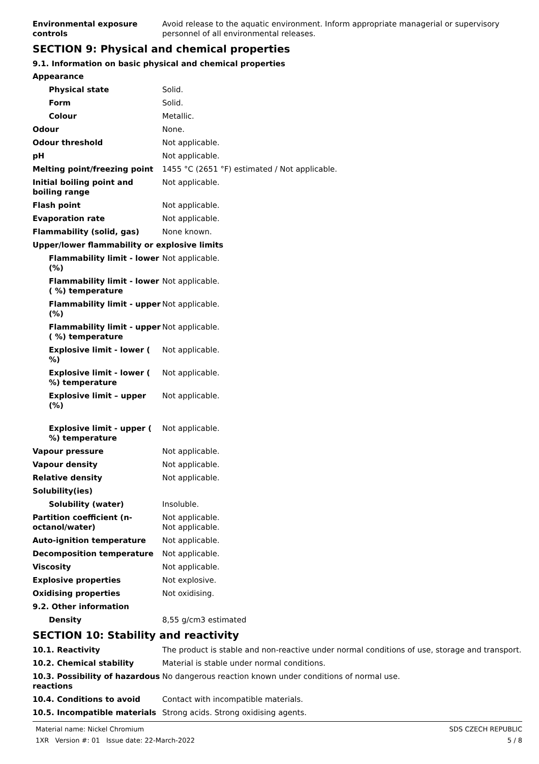Environmental exposure controls
Avoid release to the aquatic environment. Inform appropriate managerial or supervisory personnel of all environmental releases.
SECTION 9: Physical and chemical properties
9.1. Information on basic physical and chemical properties
Appearance
Physical state Solid.
Form Solid.
Colour Metallic.
Odour None.
Odour threshold Not applicable.
pH Not applicable.
Melting point/freezing point 1455 °C (2651 °F) estimated / Not applicable.
Initial boiling point and boiling range
Not applicable.
Flash point Not applicable.
Evaporation rate Not applicable.
Flammability (solid, gas) None known.
Upper/lower flammability or explosive limits
Flammability limit - lower (%)
Not applicable.
Flammability limit - lower ( %) temperature
Not applicable.
Flammability limit - upper (%)
Not applicable.
Flammability limit - upper ( %) temperature
Not applicable.
Explosive limit - lower ( %)
Not applicable.
Explosive limit - lower ( %) temperature
Not applicable.
Explosive limit – upper (%)
Not applicable.
Explosive limit - upper ( %) temperature
Not applicable.
Vapour pressure Not applicable.
Vapour density Not applicable.
Relative density Not applicable.
Solubility(ies)
Solubility (water) Insoluble.
Partition coefficient (n-octanol/water)
Not applicable.
Not applicable.
Auto-ignition temperature Not applicable.
Decomposition temperature Not applicable.
Viscosity Not applicable.
Explosive properties Not explosive.
Oxidising properties Not oxidising.
9.2. Other information
Density 8,55 g/cm3 estimated
SECTION 10: Stability and reactivity
10.1. Reactivity The product is stable and non-reactive under normal conditions of use, storage and transport.
10.2. Chemical stability Material is stable under normal conditions.
10.3. Possibility of hazardous reactions
No dangerous reaction known under conditions of normal use.
10.4. Conditions to avoid Contact with incompatible materials.
10.5. Incompatible materials Strong acids. Strong oxidising agents.
Material name: Nickel Chromium
1XR Version #: 01 Issue date: 22-March-2022
SDS CZECH REPUBLIC
5 / 8